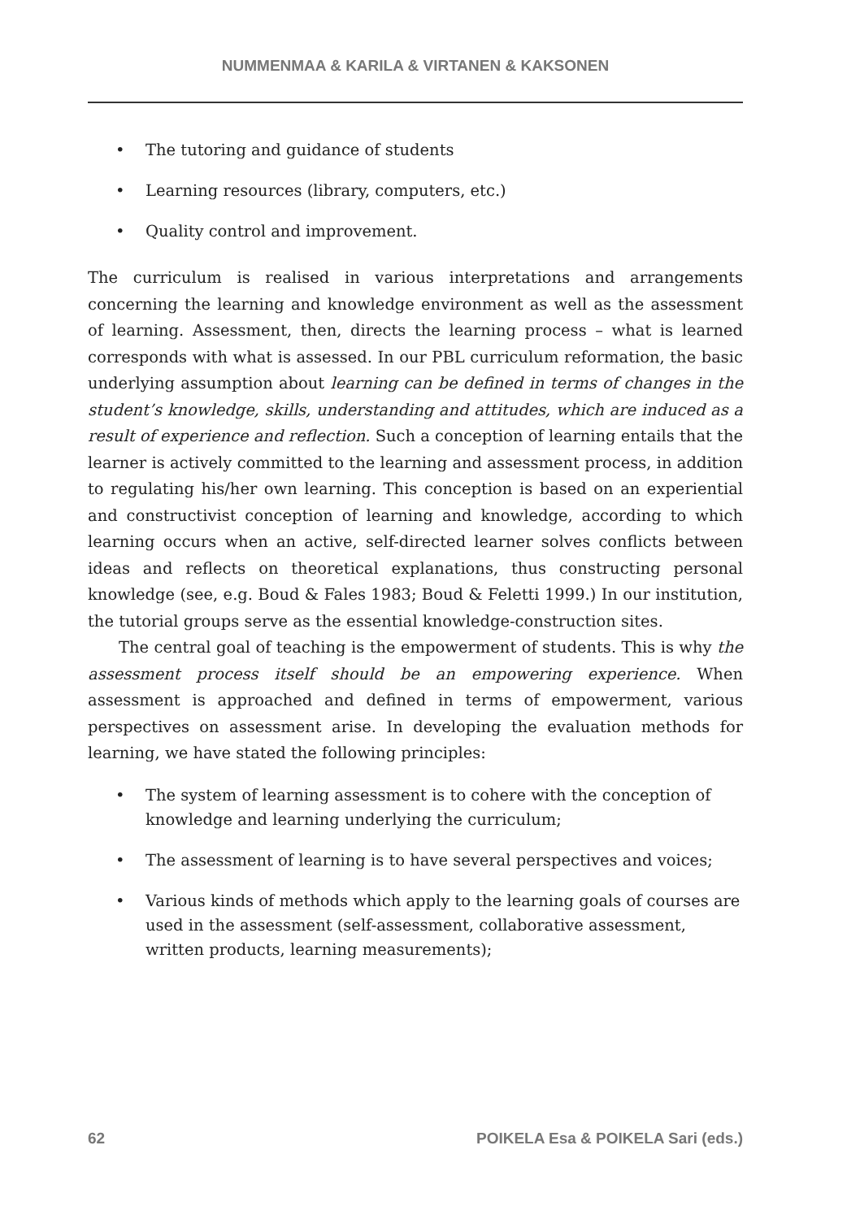NUMMENMAA & KARILA & VIRTANEN & KAKSONEN
• The tutoring and guidance of students
• Learning resources (library, computers, etc.)
• Quality control and improvement.
The curriculum is realised in various interpretations and arrangements concerning the learning and knowledge environment as well as the assessment of learning. Assessment, then, directs the learning process – what is learned corresponds with what is assessed. In our PBL curriculum reformation, the basic underlying assumption about learning can be defined in terms of changes in the student’s knowledge, skills, understanding and attitudes, which are induced as a result of experience and reflection. Such a conception of learning entails that the learner is actively committed to the learning and assessment process, in addition to regulating his/her own learning. This conception is based on an experiential and constructivist conception of learning and knowledge, according to which learning occurs when an active, self-directed learner solves conflicts between ideas and reflects on theoretical explanations, thus constructing personal knowledge (see, e.g. Boud & Fales 1983; Boud & Feletti 1999.) In our institution, the tutorial groups serve as the essential knowledge-construction sites.
The central goal of teaching is the empowerment of students. This is why the assessment process itself should be an empowering experience. When assessment is approached and defined in terms of empowerment, various perspectives on assessment arise. In developing the evaluation methods for learning, we have stated the following principles:
• The system of learning assessment is to cohere with the conception of knowledge and learning underlying the curriculum;
• The assessment of learning is to have several perspectives and voices;
• Various kinds of methods which apply to the learning goals of courses are used in the assessment (self-assessment, collaborative assessment, written products, learning measurements);
62 POIKELA Esa & POIKELA Sari (eds.)